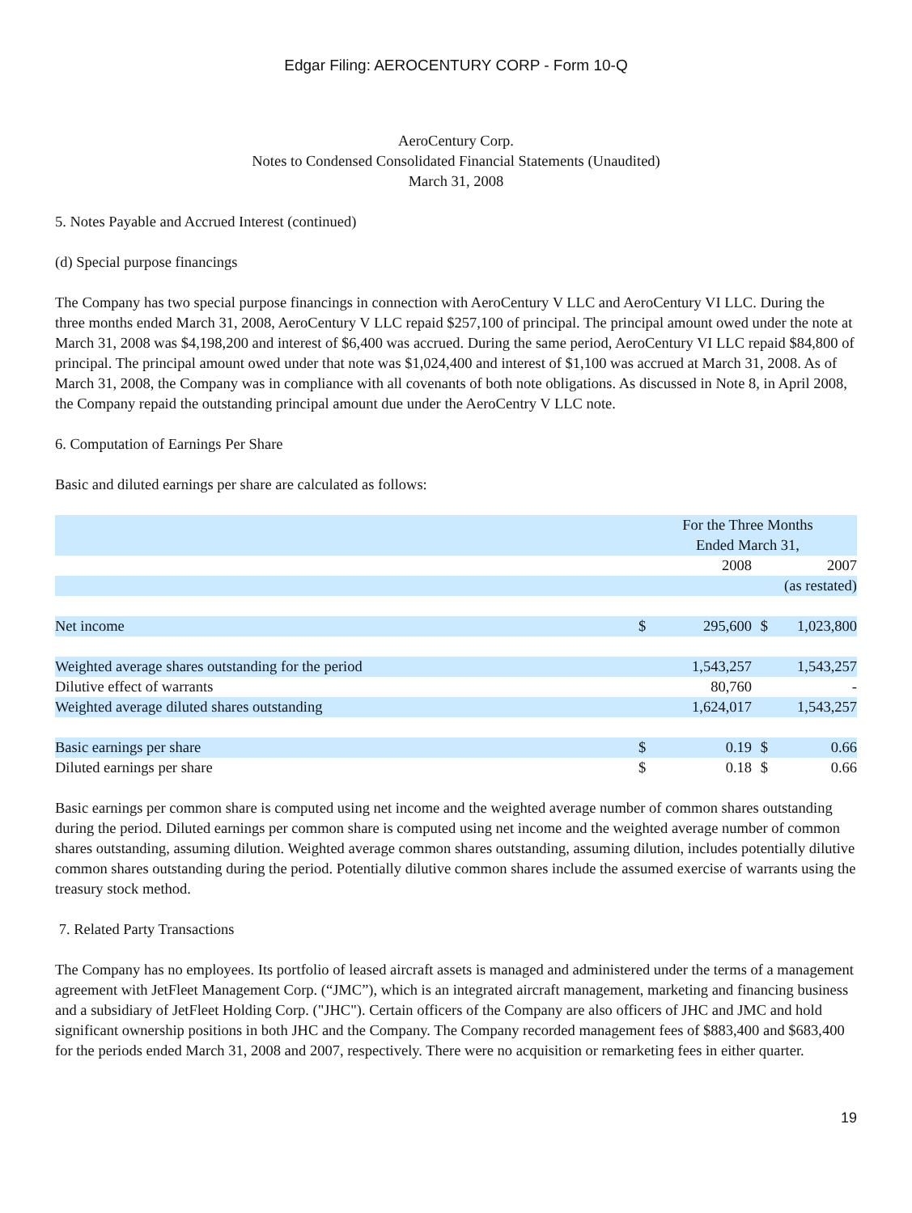Edgar Filing: AEROCENTURY CORP - Form 10-Q
AeroCentury Corp.
Notes to Condensed Consolidated Financial Statements (Unaudited)
March 31, 2008
5. Notes Payable and Accrued Interest (continued)
(d) Special purpose financings
The Company has two special purpose financings in connection with AeroCentury V LLC and AeroCentury VI LLC. During the three months ended March 31, 2008, AeroCentury V LLC repaid $257,100 of principal. The principal amount owed under the note at March 31, 2008 was $4,198,200 and interest of $6,400 was accrued. During the same period, AeroCentury VI LLC repaid $84,800 of principal. The principal amount owed under that note was $1,024,400 and interest of $1,100 was accrued at March 31, 2008. As of March 31, 2008, the Company was in compliance with all covenants of both note obligations. As discussed in Note 8, in April 2008, the Company repaid the outstanding principal amount due under the AeroCentry V LLC note.
6. Computation of Earnings Per Share
Basic and diluted earnings per share are calculated as follows:
| | For the Three Months Ended March 31, | | | |
| | | 2008 | | 2007 |
| | | | | (as restated) |
| Net income | $ | 295,600 | $ | 1,023,800 |
| Weighted average shares outstanding for the period | | 1,543,257 | | 1,543,257 |
| Dilutive effect of warrants | | 80,760 | | - |
| Weighted average diluted shares outstanding | | 1,624,017 | | 1,543,257 |
| Basic earnings per share | $ | 0.19 | $ | 0.66 |
| Diluted earnings per share | $ | 0.18 | $ | 0.66 |
Basic earnings per common share is computed using net income and the weighted average number of common shares outstanding during the period. Diluted earnings per common share is computed using net income and the weighted average number of common shares outstanding, assuming dilution. Weighted average common shares outstanding, assuming dilution, includes potentially dilutive common shares outstanding during the period. Potentially dilutive common shares include the assumed exercise of warrants using the treasury stock method.
7. Related Party Transactions
The Company has no employees. Its portfolio of leased aircraft assets is managed and administered under the terms of a management agreement with JetFleet Management Corp. (“JMC”), which is an integrated aircraft management, marketing and financing business and a subsidiary of JetFleet Holding Corp. ("JHC"). Certain officers of the Company are also officers of JHC and JMC and hold significant ownership positions in both JHC and the Company. The Company recorded management fees of $883,400 and $683,400 for the periods ended March 31, 2008 and 2007, respectively. There were no acquisition or remarketing fees in either quarter.
19